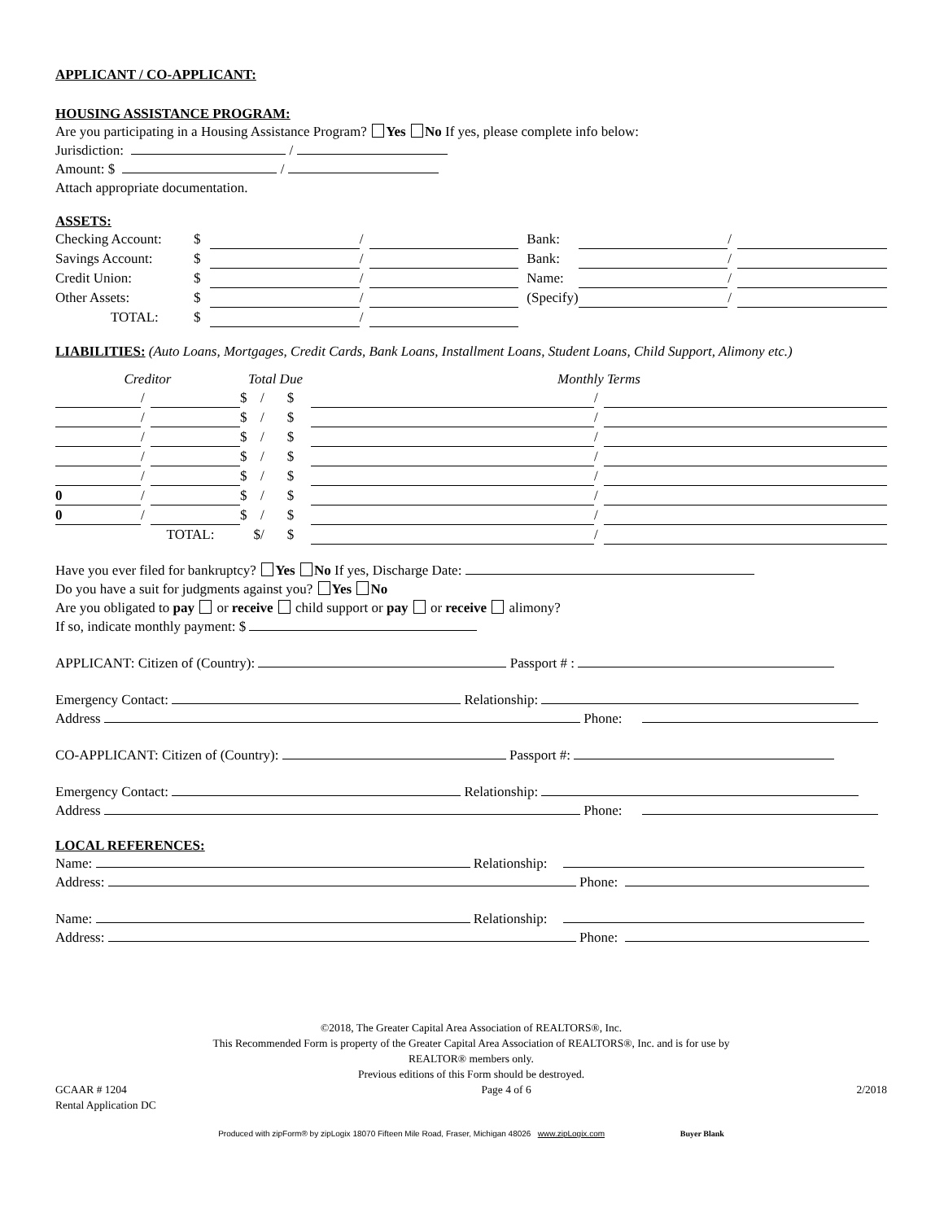APPLICANT / CO-APPLICANT:
HOUSING ASSISTANCE PROGRAM:
Are you participating in a Housing Assistance Program? Yes No If yes, please complete info below:
Jurisdiction: /
Amount: $ /
Attach appropriate documentation.
ASSETS:
| Checking Account: | $ | | / | | Bank: | | / | |
| Savings Account: | $ | | / | | Bank: | | / | |
| Credit Union: | $ | | / | | Name: | | / | |
| Other Assets: | $ | | / | | (Specify) | | / | |
| TOTAL: | $ | | / | | | | | |
LIABILITIES: (Auto Loans, Mortgages, Credit Cards, Bank Loans, Installment Loans, Student Loans, Child Support, Alimony etc.)
| Creditor | | | Total Due | | | | | Monthly Terms | | |
| --- | --- | --- | --- | --- | --- | --- | --- | --- | --- | --- |
| | / | | $ | | / | | $ | | / | |
| | / | | $ | | / | | $ | | / | |
| | / | | $ | | / | | $ | | / | |
| | / | | $ | | / | | $ | | / | |
| | / | | $ | | / | | $ | | / | |
| 0 | / | | $ | | / | | $ | | / | |
| 0 | / | | $ | | / | | $ | | / | |
| | TOTAL: | | $ | | / | | $ | | / | |
Have you ever filed for bankruptcy? Yes No If yes, Discharge Date:
Do you have a suit for judgments against you? Yes No
Are you obligated to pay or receive child support or pay or receive alimony?
If so, indicate monthly payment: $
APPLICANT: Citizen of (Country): Passport # :
Emergency Contact: Relationship:
Address Phone:
CO-APPLICANT: Citizen of (Country): Passport #:
Emergency Contact: Relationship:
Address Phone:
LOCAL REFERENCES:
Name: Relationship:
Address: Phone:
Name: Relationship:
Address: Phone:
©2018, The Greater Capital Area Association of REALTORS®, Inc.
This Recommended Form is property of the Greater Capital Area Association of REALTORS®, Inc. and is for use by
REALTOR® members only.
Previous editions of this Form should be destroyed.
GCAAR # 1204
Rental Application DC Page 4 of 6 2/2018
Produced with zipForm® by zipLogix 18070 Fifteen Mile Road, Fraser, Michigan 48026 www.zipLogix.com Buyer Blank